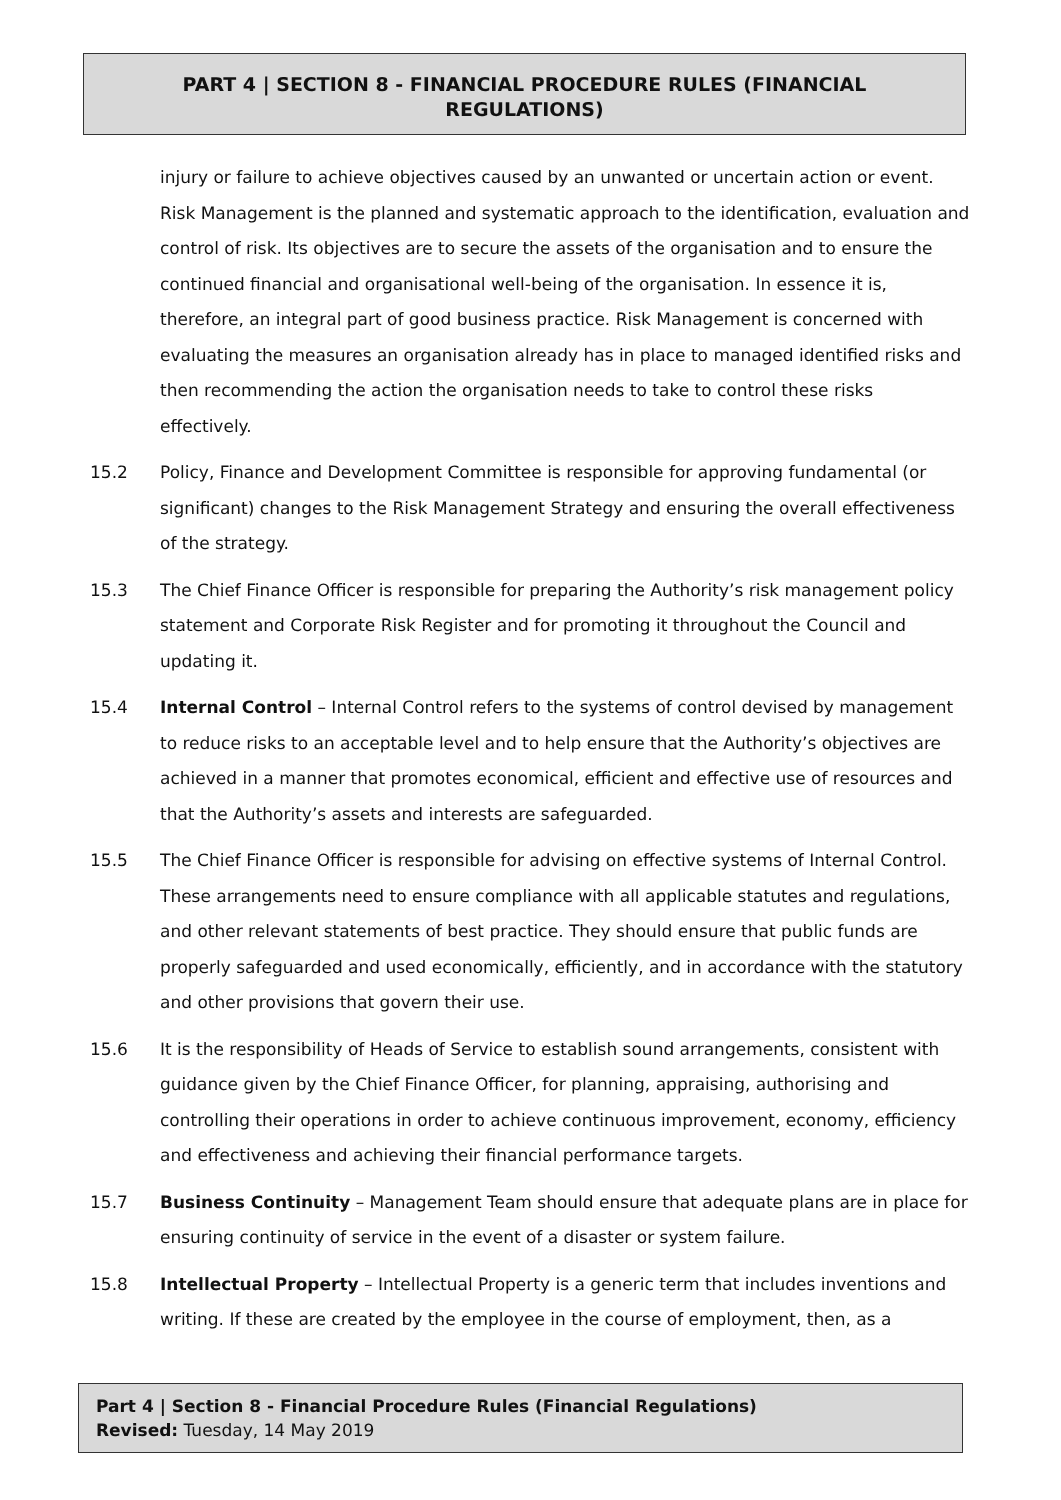PART 4 | SECTION 8 - FINANCIAL PROCEDURE RULES (FINANCIAL
REGULATIONS)
injury or failure to achieve objectives caused by an unwanted or uncertain action or event. Risk Management is the planned and systematic approach to the identification, evaluation and control of risk. Its objectives are to secure the assets of the organisation and to ensure the continued financial and organisational well-being of the organisation. In essence it is, therefore, an integral part of good business practice. Risk Management is concerned with evaluating the measures an organisation already has in place to managed identified risks and then recommending the action the organisation needs to take to control these risks effectively.
15.2 Policy, Finance and Development Committee is responsible for approving fundamental (or significant) changes to the Risk Management Strategy and ensuring the overall effectiveness of the strategy.
15.3 The Chief Finance Officer is responsible for preparing the Authority’s risk management policy statement and Corporate Risk Register and for promoting it throughout the Council and updating it.
15.4 Internal Control – Internal Control refers to the systems of control devised by management to reduce risks to an acceptable level and to help ensure that the Authority’s objectives are achieved in a manner that promotes economical, efficient and effective use of resources and that the Authority’s assets and interests are safeguarded.
15.5 The Chief Finance Officer is responsible for advising on effective systems of Internal Control. These arrangements need to ensure compliance with all applicable statutes and regulations, and other relevant statements of best practice. They should ensure that public funds are properly safeguarded and used economically, efficiently, and in accordance with the statutory and other provisions that govern their use.
15.6 It is the responsibility of Heads of Service to establish sound arrangements, consistent with guidance given by the Chief Finance Officer, for planning, appraising, authorising and controlling their operations in order to achieve continuous improvement, economy, efficiency and effectiveness and achieving their financial performance targets.
15.7 Business Continuity – Management Team should ensure that adequate plans are in place for ensuring continuity of service in the event of a disaster or system failure.
15.8 Intellectual Property – Intellectual Property is a generic term that includes inventions and writing. If these are created by the employee in the course of employment, then, as a
Part 4 | Section 8 - Financial Procedure Rules (Financial Regulations)
Revised: Tuesday, 14 May 2019